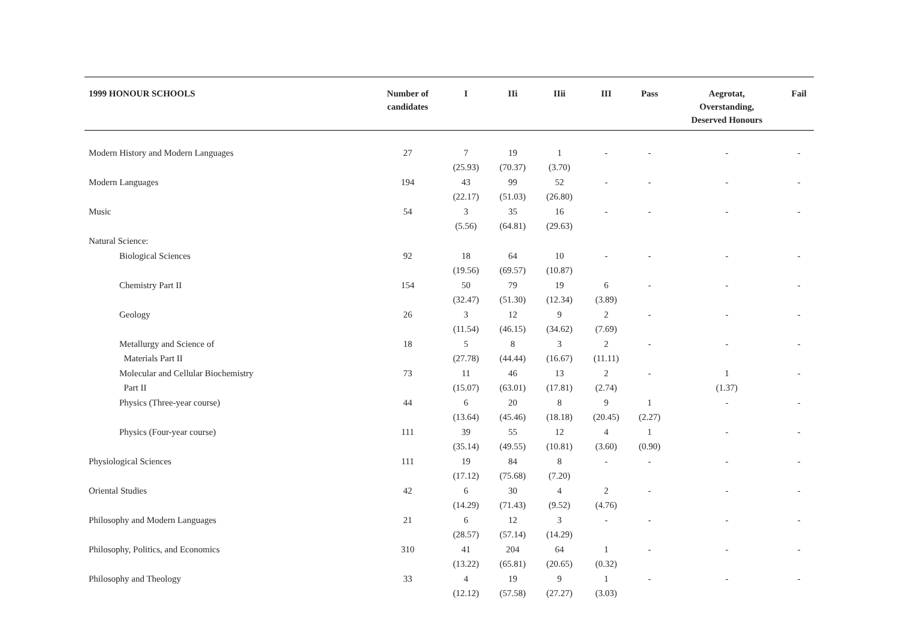| 1999 HONOUR SCHOOLS | Number of candidates | I | IIi | IIii | III | Pass | Aegrotat, Overstanding, Deserved Honours | Fail |
| --- | --- | --- | --- | --- | --- | --- | --- | --- |
| Modern History and Modern Languages | 27 | 7 (25.93) | 19 (70.37) | 1 (3.70) | - | - | - | - |
| Modern Languages | 194 | 43 (22.17) | 99 (51.03) | 52 (26.80) | - | - | - | - |
| Music | 54 | 3 (5.56) | 35 (64.81) | 16 (29.63) | - | - | - | - |
| Natural Science: | | | | | | | | |
| Biological Sciences | 92 | 18 (19.56) | 64 (69.57) | 10 (10.87) | - | - | - | - |
| Chemistry Part II | 154 | 50 (32.47) | 79 (51.30) | 19 (12.34) | 6 (3.89) | - | - | - |
| Geology | 26 | 3 (11.54) | 12 (46.15) | 9 (34.62) | 2 (7.69) | - | - | - |
| Metallurgy and Science of Materials Part II | 18 | 5 (27.78) | 8 (44.44) | 3 (16.67) | 2 (11.11) | - | - | - |
| Molecular and Cellular Biochemistry Part II | 73 | 11 (15.07) | 46 (63.01) | 13 (17.81) | 2 (2.74) | - | 1 (1.37) | - |
| Physics (Three-year course) | 44 | 6 (13.64) | 20 (45.46) | 8 (18.18) | 9 (20.45) | 1 (2.27) | - | - |
| Physics (Four-year course) | 111 | 39 (35.14) | 55 (49.55) | 12 (10.81) | 4 (3.60) | 1 (0.90) | - | - |
| Physiological Sciences | 111 | 19 (17.12) | 84 (75.68) | 8 (7.20) | - | - | - | - |
| Oriental Studies | 42 | 6 (14.29) | 30 (71.43) | 4 (9.52) | 2 (4.76) | - | - | - |
| Philosophy and Modern Languages | 21 | 6 (28.57) | 12 (57.14) | 3 (14.29) | - | - | - | - |
| Philosophy, Politics, and Economics | 310 | 41 (13.22) | 204 (65.81) | 64 (20.65) | 1 (0.32) | - | - | - |
| Philosophy and Theology | 33 | 4 (12.12) | 19 (57.58) | 9 (27.27) | 1 (3.03) | - | - | - |